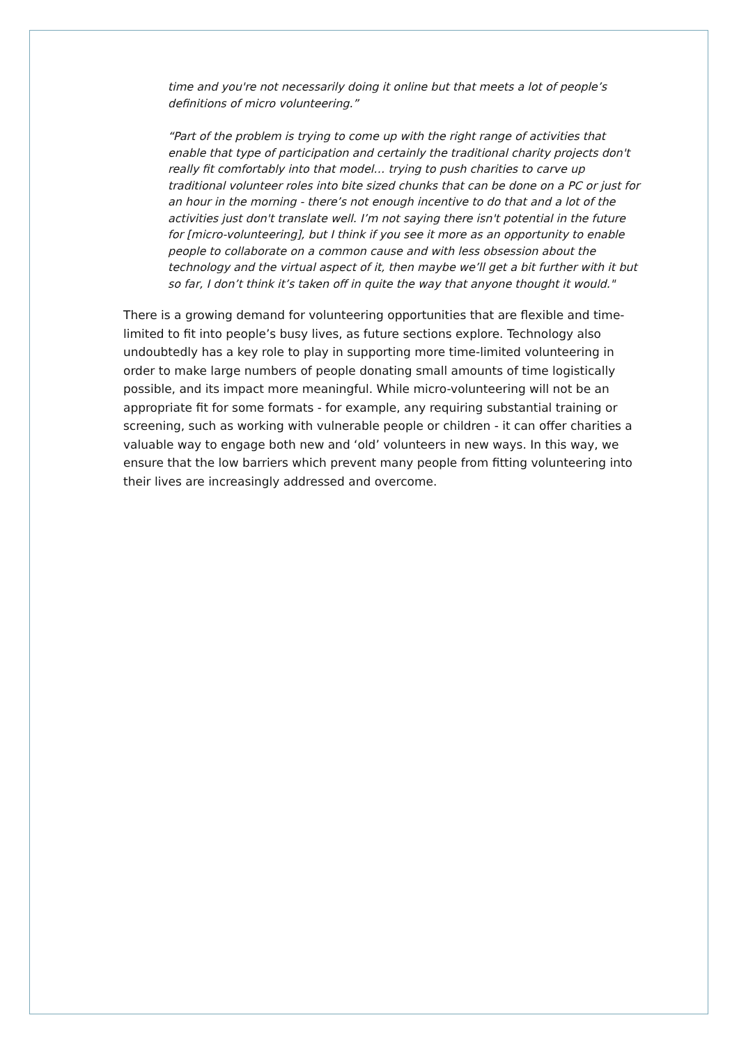time and you're not necessarily doing it online but that meets a lot of people’s definitions of micro volunteering.”
“Part of the problem is trying to come up with the right range of activities that enable that type of participation and certainly the traditional charity projects don't really fit comfortably into that model… trying to push charities to carve up traditional volunteer roles into bite sized chunks that can be done on a PC or just for an hour in the morning - there’s not enough incentive to do that and a lot of the activities just don't translate well. I’m not saying there isn't potential in the future for [micro-volunteering], but I think if you see it more as an opportunity to enable people to collaborate on a common cause and with less obsession about the technology and the virtual aspect of it, then maybe we’ll get a bit further with it but so far, I don’t think it’s taken off in quite the way that anyone thought it would."
There is a growing demand for volunteering opportunities that are flexible and time-limited to fit into people’s busy lives, as future sections explore. Technology also undoubtedly has a key role to play in supporting more time-limited volunteering in order to make large numbers of people donating small amounts of time logistically possible, and its impact more meaningful. While micro-volunteering will not be an appropriate fit for some formats - for example, any requiring substantial training or screening, such as working with vulnerable people or children - it can offer charities a valuable way to engage both new and ‘old’ volunteers in new ways. In this way, we ensure that the low barriers which prevent many people from fitting volunteering into their lives are increasingly addressed and overcome.